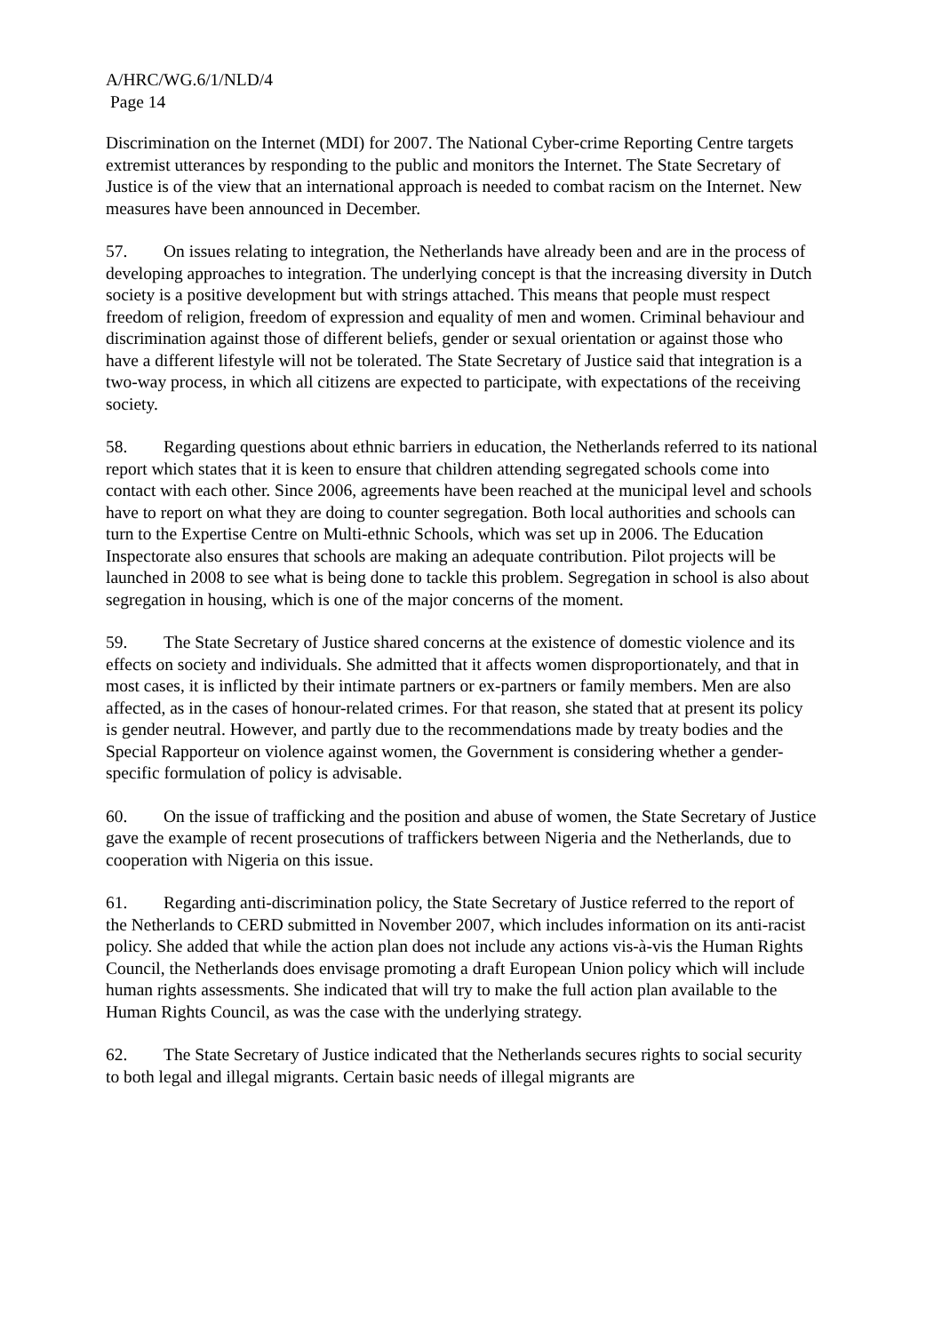A/HRC/WG.6/1/NLD/4
Page 14
Discrimination on the Internet (MDI) for 2007. The National Cyber-crime Reporting Centre targets extremist utterances by responding to the public and monitors the Internet. The State Secretary of Justice is of the view that an international approach is needed to combat racism on the Internet. New measures have been announced in December.
57. On issues relating to integration, the Netherlands have already been and are in the process of developing approaches to integration. The underlying concept is that the increasing diversity in Dutch society is a positive development but with strings attached. This means that people must respect freedom of religion, freedom of expression and equality of men and women. Criminal behaviour and discrimination against those of different beliefs, gender or sexual orientation or against those who have a different lifestyle will not be tolerated. The State Secretary of Justice said that integration is a two-way process, in which all citizens are expected to participate, with expectations of the receiving society.
58. Regarding questions about ethnic barriers in education, the Netherlands referred to its national report which states that it is keen to ensure that children attending segregated schools come into contact with each other. Since 2006, agreements have been reached at the municipal level and schools have to report on what they are doing to counter segregation. Both local authorities and schools can turn to the Expertise Centre on Multi-ethnic Schools, which was set up in 2006. The Education Inspectorate also ensures that schools are making an adequate contribution. Pilot projects will be launched in 2008 to see what is being done to tackle this problem. Segregation in school is also about segregation in housing, which is one of the major concerns of the moment.
59. The State Secretary of Justice shared concerns at the existence of domestic violence and its effects on society and individuals. She admitted that it affects women disproportionately, and that in most cases, it is inflicted by their intimate partners or ex-partners or family members. Men are also affected, as in the cases of honour-related crimes. For that reason, she stated that at present its policy is gender neutral. However, and partly due to the recommendations made by treaty bodies and the Special Rapporteur on violence against women, the Government is considering whether a gender-specific formulation of policy is advisable.
60. On the issue of trafficking and the position and abuse of women, the State Secretary of Justice gave the example of recent prosecutions of traffickers between Nigeria and the Netherlands, due to cooperation with Nigeria on this issue.
61. Regarding anti-discrimination policy, the State Secretary of Justice referred to the report of the Netherlands to CERD submitted in November 2007, which includes information on its anti-racist policy. She added that while the action plan does not include any actions vis-à-vis the Human Rights Council, the Netherlands does envisage promoting a draft European Union policy which will include human rights assessments. She indicated that will try to make the full action plan available to the Human Rights Council, as was the case with the underlying strategy.
62. The State Secretary of Justice indicated that the Netherlands secures rights to social security to both legal and illegal migrants. Certain basic needs of illegal migrants are